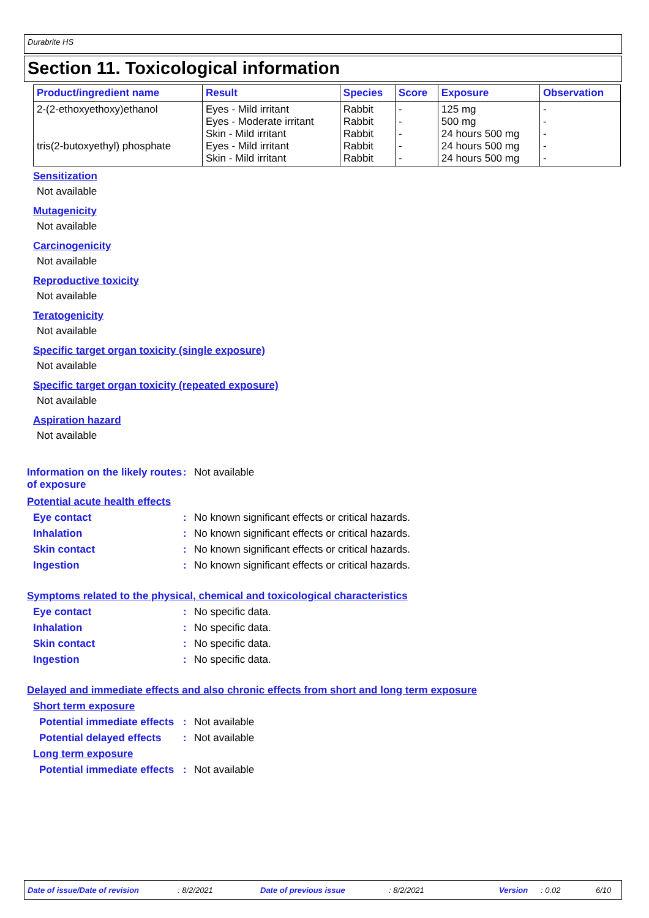Durabrite HS
Section 11. Toxicological information
| Product/ingredient name | Result | Species | Score | Exposure | Observation |
| --- | --- | --- | --- | --- | --- |
| 2-(2-ethoxyethoxy)ethanol | Eyes - Mild irritant Eyes - Moderate irritant Skin - Mild irritant | Rabbit Rabbit Rabbit | - - - | 125 mg 500 mg 24 hours 500 mg | - - - |
| tris(2-butoxyethyl) phosphate | Eyes - Mild irritant | Rabbit | - | 24 hours 500 mg | - |
| | Skin - Mild irritant | Rabbit | - | 24 hours 500 mg | - |
Sensitization
Not available
Mutagenicity
Not available
Carcinogenicity
Not available
Reproductive toxicity
Not available
Teratogenicity
Not available
Specific target organ toxicity (single exposure)
Not available
Specific target organ toxicity (repeated exposure)
Not available
Aspiration hazard
Not available
Information on the likely routes of exposure
: Not available
Potential acute health effects
Eye contact : No known significant effects or critical hazards.
Inhalation : No known significant effects or critical hazards.
Skin contact : No known significant effects or critical hazards.
Ingestion : No known significant effects or critical hazards.
Symptoms related to the physical, chemical and toxicological characteristics
Eye contact : No specific data.
Inhalation : No specific data.
Skin contact : No specific data.
Ingestion : No specific data.
Delayed and immediate effects and also chronic effects from short and long term exposure
Short term exposure
Potential immediate effects
: Not available
Potential delayed effects
: Not available
Long term exposure
Potential immediate effects
: Not available
Date of issue/Date of revision : 8/2/2021 Date of previous issue : 8/2/2021 Version : 0.02 6/10